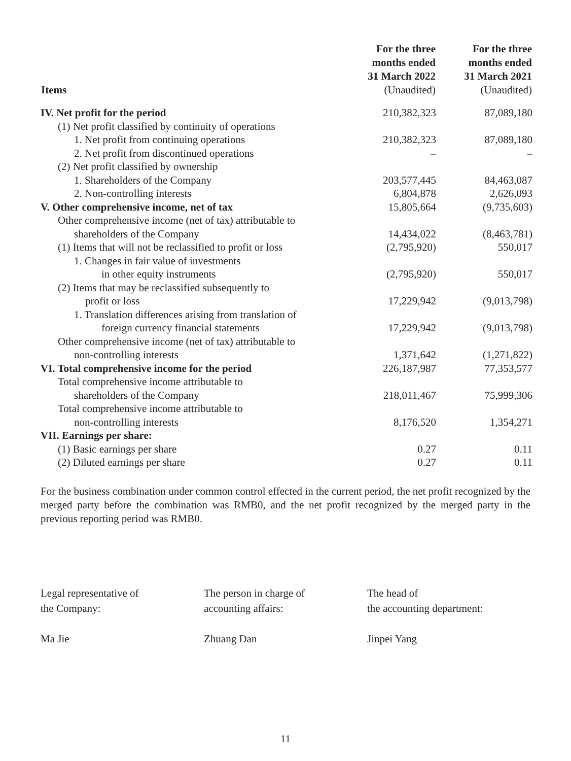| Items | For the three months ended 31 March 2022 (Unaudited) | For the three months ended 31 March 2021 (Unaudited) |
| --- | --- | --- |
| IV. Net profit for the period | 210,382,323 | 87,089,180 |
| (1) Net profit classified by continuity of operations | | |
| 1. Net profit from continuing operations | 210,382,323 | 87,089,180 |
| 2. Net profit from discontinued operations | – | – |
| (2) Net profit classified by ownership | | |
| 1. Shareholders of the Company | 203,577,445 | 84,463,087 |
| 2. Non-controlling interests | 6,804,878 | 2,626,093 |
| V. Other comprehensive income, net of tax | 15,805,664 | (9,735,603) |
| Other comprehensive income (net of tax) attributable to | | |
| shareholders of the Company | 14,434,022 | (8,463,781) |
| (1) Items that will not be reclassified to profit or loss | (2,795,920) | 550,017 |
| 1. Changes in fair value of investments | | |
| in other equity instruments | (2,795,920) | 550,017 |
| (2) Items that may be reclassified subsequently to | | |
| profit or loss | 17,229,942 | (9,013,798) |
| 1. Translation differences arising from translation of | | |
| foreign currency financial statements | 17,229,942 | (9,013,798) |
| Other comprehensive income (net of tax) attributable to | | |
| non-controlling interests | 1,371,642 | (1,271,822) |
| VI. Total comprehensive income for the period | 226,187,987 | 77,353,577 |
| Total comprehensive income attributable to | | |
| shareholders of the Company | 218,011,467 | 75,999,306 |
| Total comprehensive income attributable to | | |
| non-controlling interests | 8,176,520 | 1,354,271 |
| VII. Earnings per share: | | |
| (1) Basic earnings per share | 0.27 | 0.11 |
| (2) Diluted earnings per share | 0.27 | 0.11 |
For the business combination under common control effected in the current period, the net profit recognized by the merged party before the combination was RMB0, and the net profit recognized by the merged party in the previous reporting period was RMB0.
Legal representative of
the Company:
Ma Jie
The person in charge of
accounting affairs:
Zhuang Dan
The head of
the accounting department:
Jinpei Yang
11